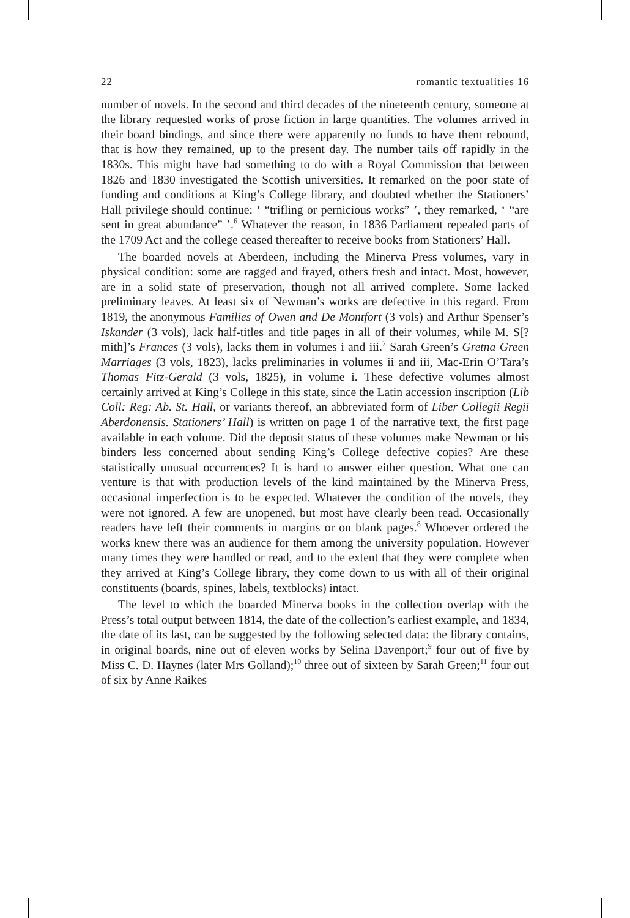22 romantic textualities 16
number of novels. In the second and third decades of the nineteenth century, someone at the library requested works of prose fiction in large quantities. The volumes arrived in their board bindings, and since there were apparently no funds to have them rebound, that is how they remained, up to the present day. The number tails off rapidly in the 1830s. This might have had something to do with a Royal Commission that between 1826 and 1830 investigated the Scottish universities. It remarked on the poor state of funding and conditions at King’s College library, and doubted whether the Stationers’ Hall privilege should continue: ‘ “trifling or pernicious works” ’, they remarked, ‘ “are sent in great abundance” ’.<sup>6</sup> Whatever the reason, in 1836 Parliament repealed parts of the 1709 Act and the college ceased thereafter to receive books from Stationers’ Hall.
The boarded novels at Aberdeen, including the Minerva Press volumes, vary in physical condition: some are ragged and frayed, others fresh and intact. Most, however, are in a solid state of preservation, though not all arrived complete. Some lacked preliminary leaves. At least six of Newman’s works are defective in this regard. From 1819, the anonymous Families of Owen and De Montfort (3 vols) and Arthur Spenser’s Iskander (3 vols), lack half-titles and title pages in all of their volumes, while M. S[?mith]’s Frances (3 vols), lacks them in volumes i and iii.<sup>7</sup> Sarah Green’s Gretna Green Marriages (3 vols, 1823), lacks preliminaries in volumes ii and iii, Mac-Erin O’Tara’s Thomas Fitz-Gerald (3 vols, 1825), in volume i. These defective volumes almost certainly arrived at King’s College in this state, since the Latin accession inscription (Lib Coll: Reg: Ab. St. Hall, or variants thereof, an abbreviated form of Liber Collegii Regii Aberdonensis. Stationers’ Hall) is written on page 1 of the narrative text, the first page available in each volume. Did the deposit status of these volumes make Newman or his binders less concerned about sending King’s College defective copies? Are these statistically unusual occurrences? It is hard to answer either question. What one can venture is that with production levels of the kind maintained by the Minerva Press, occasional imperfection is to be expected. Whatever the condition of the novels, they were not ignored. A few are unopened, but most have clearly been read. Occasionally readers have left their comments in margins or on blank pages.<sup>8</sup> Whoever ordered the works knew there was an audience for them among the university population. However many times they were handled or read, and to the extent that they were complete when they arrived at King’s College library, they come down to us with all of their original constituents (boards, spines, labels, textblocks) intact.
The level to which the boarded Minerva books in the collection overlap with the Press’s total output between 1814, the date of the collection’s earliest example, and 1834, the date of its last, can be suggested by the following selected data: the library contains, in original boards, nine out of eleven works by Selina Davenport;<sup>9</sup> four out of five by Miss C. D. Haynes (later Mrs Golland);<sup>10</sup> three out of sixteen by Sarah Green;<sup>11</sup> four out of six by Anne Raikes